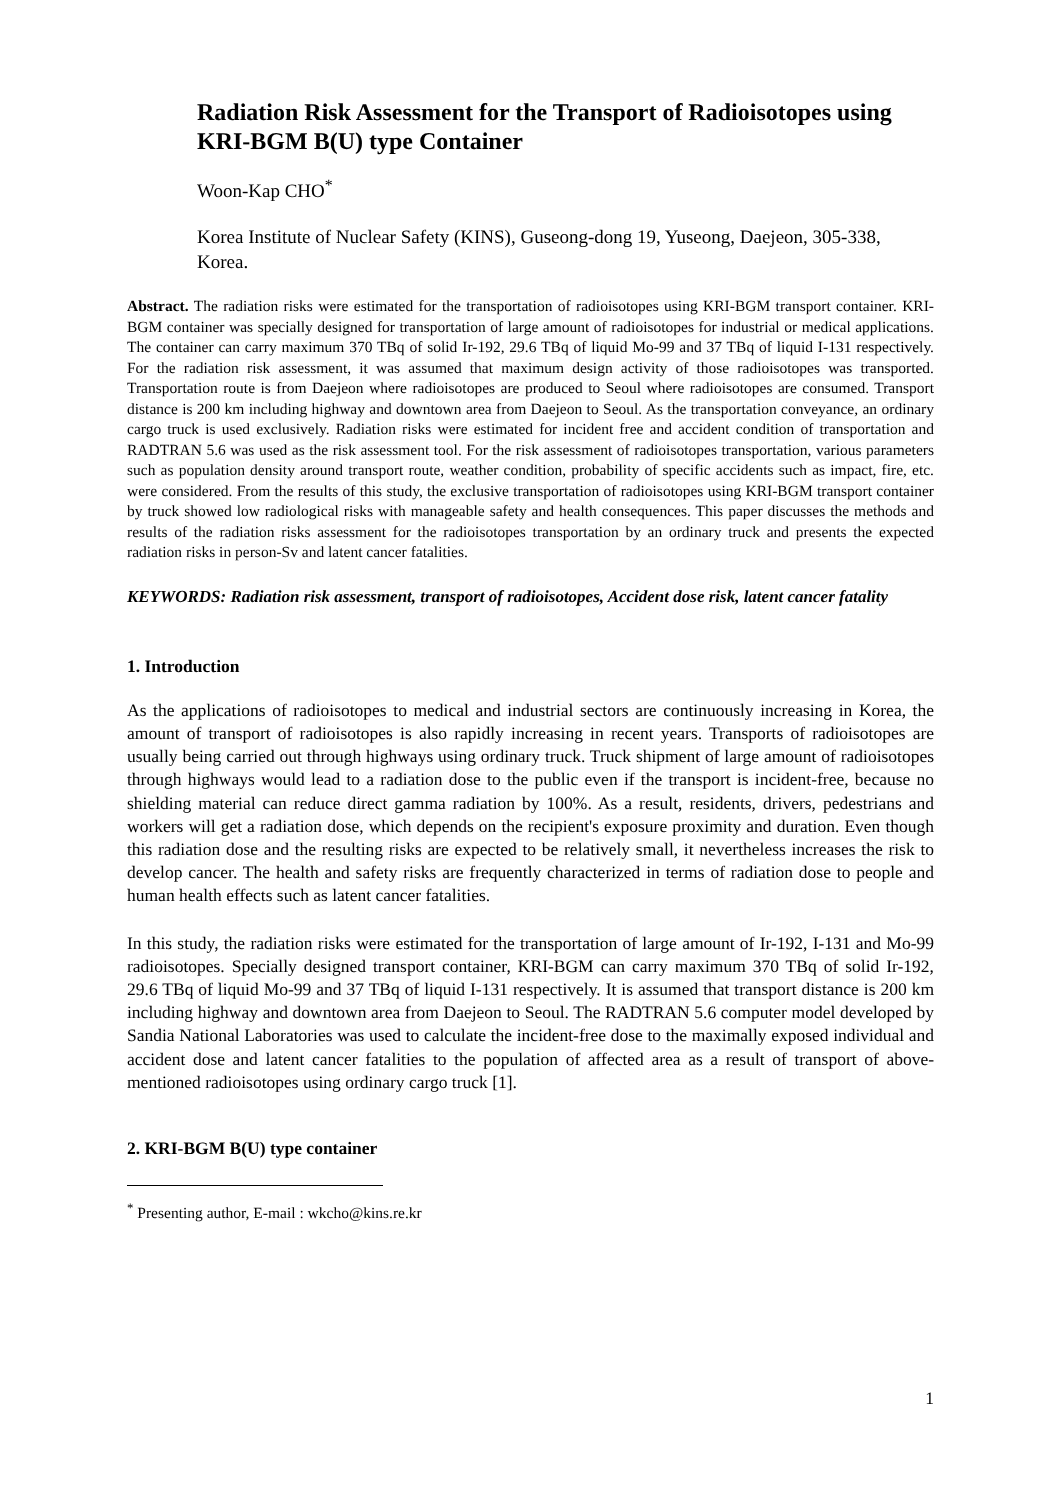Radiation Risk Assessment for the Transport of Radioisotopes using KRI-BGM B(U) type Container
Woon-Kap CHO<sup>*</sup>
Korea Institute of Nuclear Safety (KINS), Guseong-dong 19, Yuseong, Daejeon, 305-338, Korea.
Abstract. The radiation risks were estimated for the transportation of radioisotopes using KRI-BGM transport container. KRI-BGM container was specially designed for transportation of large amount of radioisotopes for industrial or medical applications. The container can carry maximum 370 TBq of solid Ir-192, 29.6 TBq of liquid Mo-99 and 37 TBq of liquid I-131 respectively. For the radiation risk assessment, it was assumed that maximum design activity of those radioisotopes was transported. Transportation route is from Daejeon where radioisotopes are produced to Seoul where radioisotopes are consumed. Transport distance is 200 km including highway and downtown area from Daejeon to Seoul. As the transportation conveyance, an ordinary cargo truck is used exclusively. Radiation risks were estimated for incident free and accident condition of transportation and RADTRAN 5.6 was used as the risk assessment tool. For the risk assessment of radioisotopes transportation, various parameters such as population density around transport route, weather condition, probability of specific accidents such as impact, fire, etc. were considered. From the results of this study, the exclusive transportation of radioisotopes using KRI-BGM transport container by truck showed low radiological risks with manageable safety and health consequences. This paper discusses the methods and results of the radiation risks assessment for the radioisotopes transportation by an ordinary truck and presents the expected radiation risks in person-Sv and latent cancer fatalities.
KEYWORDS: Radiation risk assessment, transport of radioisotopes, Accident dose risk, latent cancer fatality
1. Introduction
As the applications of radioisotopes to medical and industrial sectors are continuously increasing in Korea, the amount of transport of radioisotopes is also rapidly increasing in recent years. Transports of radioisotopes are usually being carried out through highways using ordinary truck. Truck shipment of large amount of radioisotopes through highways would lead to a radiation dose to the public even if the transport is incident-free, because no shielding material can reduce direct gamma radiation by 100%. As a result, residents, drivers, pedestrians and workers will get a radiation dose, which depends on the recipient's exposure proximity and duration. Even though this radiation dose and the resulting risks are expected to be relatively small, it nevertheless increases the risk to develop cancer. The health and safety risks are frequently characterized in terms of radiation dose to people and human health effects such as latent cancer fatalities.
In this study, the radiation risks were estimated for the transportation of large amount of Ir-192, I-131 and Mo-99 radioisotopes. Specially designed transport container, KRI-BGM can carry maximum 370 TBq of solid Ir-192, 29.6 TBq of liquid Mo-99 and 37 TBq of liquid I-131 respectively. It is assumed that transport distance is 200 km including highway and downtown area from Daejeon to Seoul. The RADTRAN 5.6 computer model developed by Sandia National Laboratories was used to calculate the incident-free dose to the maximally exposed individual and accident dose and latent cancer fatalities to the population of affected area as a result of transport of above-mentioned radioisotopes using ordinary cargo truck [1].
2. KRI-BGM B(U) type container
<sup>*</sup> Presenting author, E-mail : wkcho@kins.re.kr
1